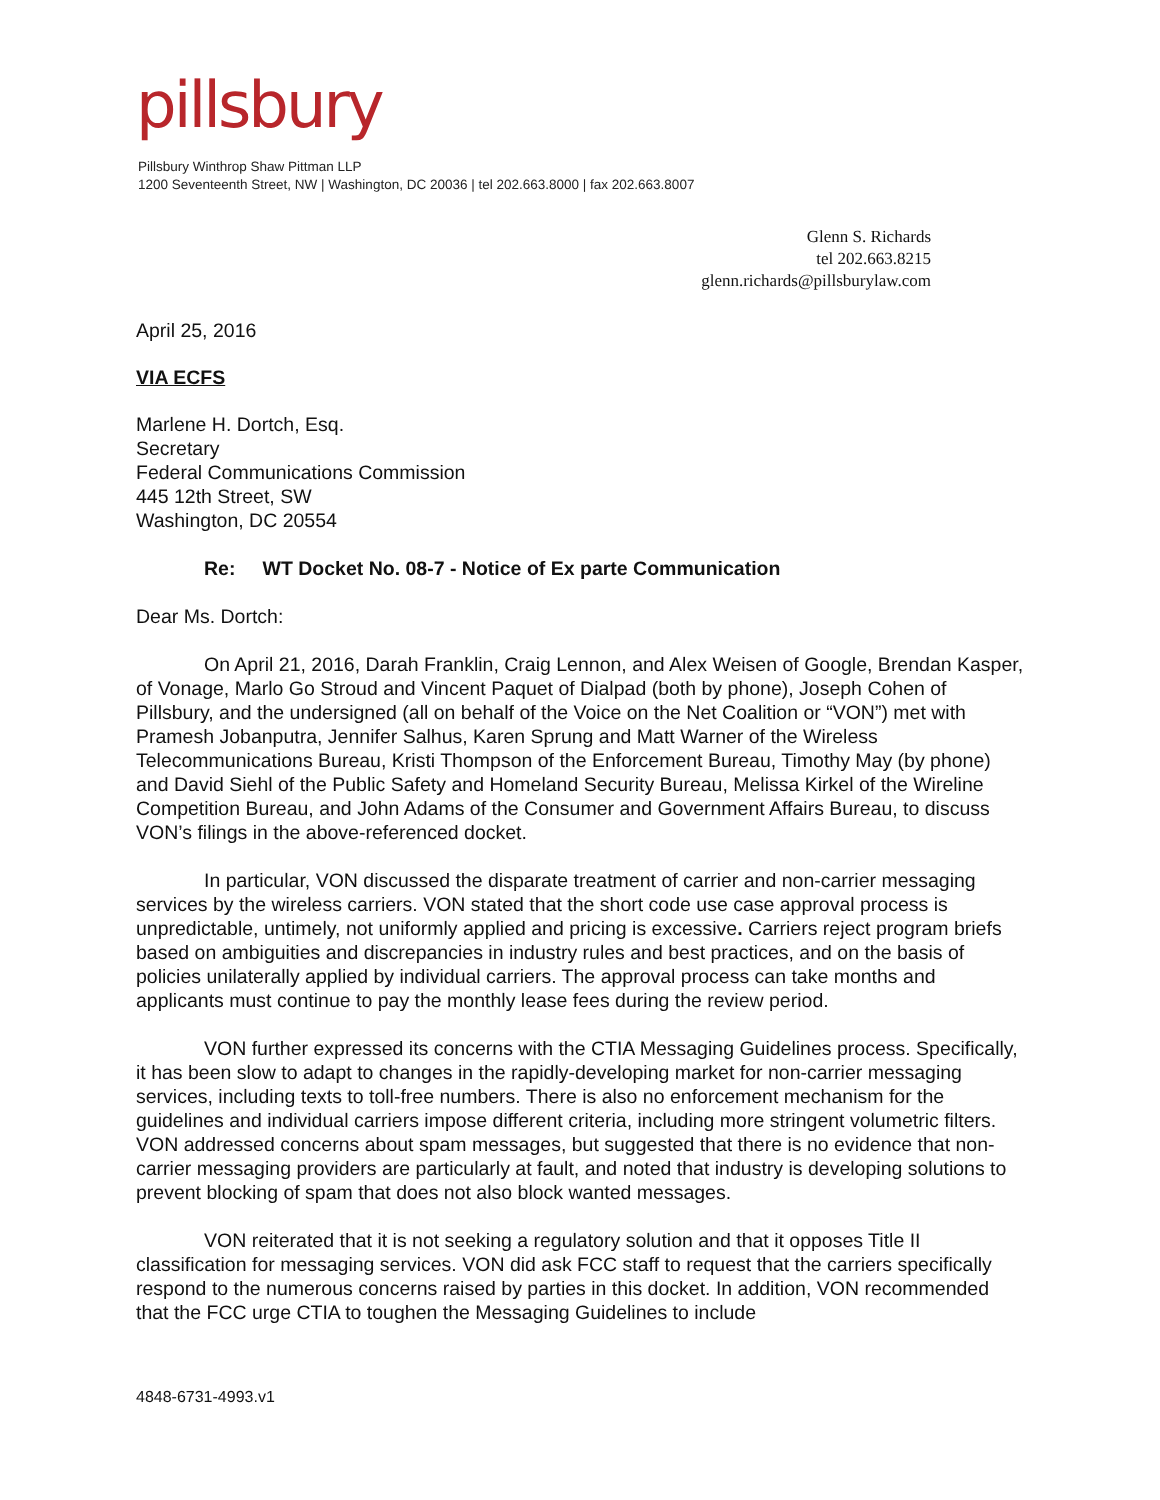pillsbury
Pillsbury Winthrop Shaw Pittman LLP
1200 Seventeenth Street, NW | Washington, DC 20036 | tel 202.663.8000 | fax 202.663.8007
Glenn S. Richards
tel 202.663.8215
glenn.richards@pillsburylaw.com
April 25, 2016
VIA ECFS
Marlene H. Dortch, Esq.
Secretary
Federal Communications Commission
445 12th Street, SW
Washington, DC 20554
Re: WT Docket No. 08-7 - Notice of Ex parte Communication
Dear Ms. Dortch:
On April 21, 2016, Darah Franklin, Craig Lennon, and Alex Weisen of Google, Brendan Kasper, of Vonage, Marlo Go Stroud and Vincent Paquet of Dialpad (both by phone), Joseph Cohen of Pillsbury, and the undersigned (all on behalf of the Voice on the Net Coalition or “VON”) met with Pramesh Jobanputra, Jennifer Salhus, Karen Sprung and Matt Warner of the Wireless Telecommunications Bureau, Kristi Thompson of the Enforcement Bureau, Timothy May (by phone) and David Siehl of the Public Safety and Homeland Security Bureau, Melissa Kirkel of the Wireline Competition Bureau, and John Adams of the Consumer and Government Affairs Bureau, to discuss VON’s filings in the above-referenced docket.
In particular, VON discussed the disparate treatment of carrier and non-carrier messaging services by the wireless carriers. VON stated that the short code use case approval process is unpredictable, untimely, not uniformly applied and pricing is excessive. Carriers reject program briefs based on ambiguities and discrepancies in industry rules and best practices, and on the basis of policies unilaterally applied by individual carriers. The approval process can take months and applicants must continue to pay the monthly lease fees during the review period.
VON further expressed its concerns with the CTIA Messaging Guidelines process. Specifically, it has been slow to adapt to changes in the rapidly-developing market for non-carrier messaging services, including texts to toll-free numbers. There is also no enforcement mechanism for the guidelines and individual carriers impose different criteria, including more stringent volumetric filters. VON addressed concerns about spam messages, but suggested that there is no evidence that non-carrier messaging providers are particularly at fault, and noted that industry is developing solutions to prevent blocking of spam that does not also block wanted messages.
VON reiterated that it is not seeking a regulatory solution and that it opposes Title II classification for messaging services. VON did ask FCC staff to request that the carriers specifically respond to the numerous concerns raised by parties in this docket. In addition, VON recommended that the FCC urge CTIA to toughen the Messaging Guidelines to include
4848-6731-4993.v1